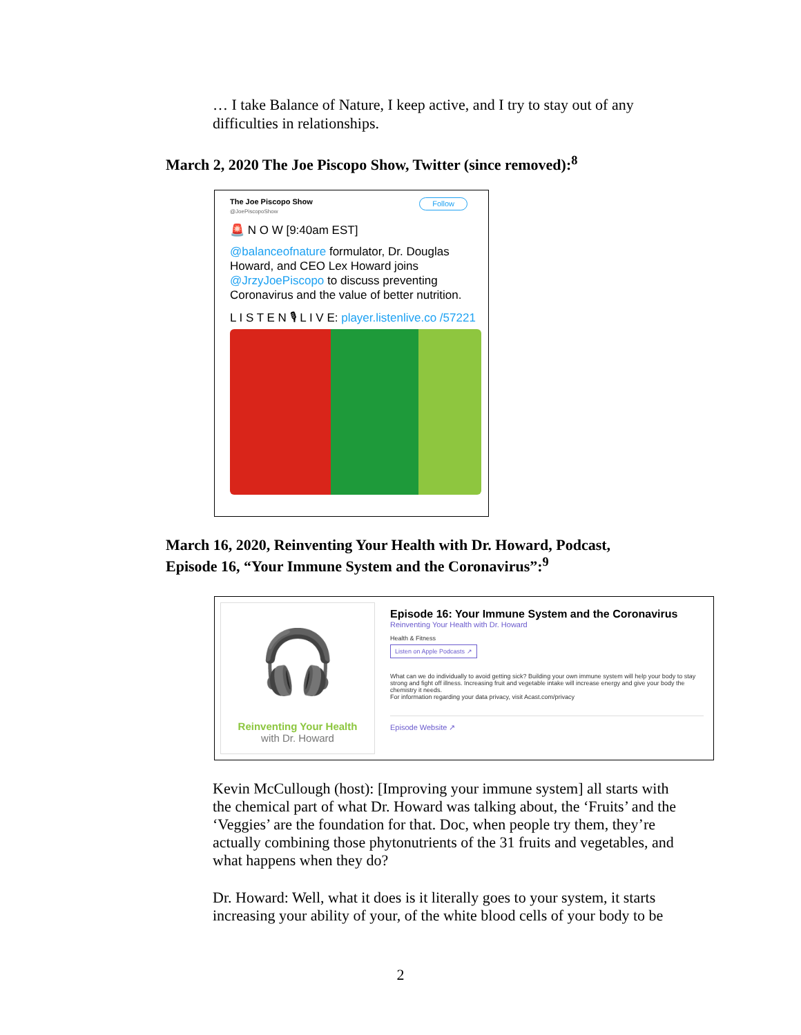… I take Balance of Nature, I keep active, and I try to stay out of any difficulties in relationships.
March 2, 2020 The Joe Piscopo Show, Twitter (since removed):<sup>8</sup>
The Joe Piscopo Show Follow
@JoePiscopoShow
🚨 N O W [9:40am EST]
@balanceofnature formulator, Dr. Douglas Howard, and CEO Lex Howard joins @JrzyJoePiscopo to discuss preventing Coronavirus and the value of better nutrition.
L I S T E N 🎙 L I V E: player.listenlive.co /57221
March 16, 2020, Reinventing Your Health with Dr. Howard, Podcast,
Episode 16, “Your Immune System and the Coronavirus”:<sup>9</sup>
🎧
Reinventing Your Health
with Dr. Howard
Episode 16: Your Immune System and the Coronavirus
Reinventing Your Health with Dr. Howard
Health & Fitness
Listen on Apple Podcasts ↗
What can we do individually to avoid getting sick? Building your own immune system will help your body to stay strong and fight off illness. Increasing fruit and vegetable intake will increase energy and give your body the chemistry it needs.
For information regarding your data privacy, visit Acast.com/privacy
Episode Website ↗
Kevin McCullough (host): [Improving your immune system] all starts with the chemical part of what Dr. Howard was talking about, the ‘Fruits’ and the ‘Veggies’ are the foundation for that. Doc, when people try them, they’re actually combining those phytonutrients of the 31 fruits and vegetables, and what happens when they do?
Dr. Howard: Well, what it does is it literally goes to your system, it starts increasing your ability of your, of the white blood cells of your body to be
2